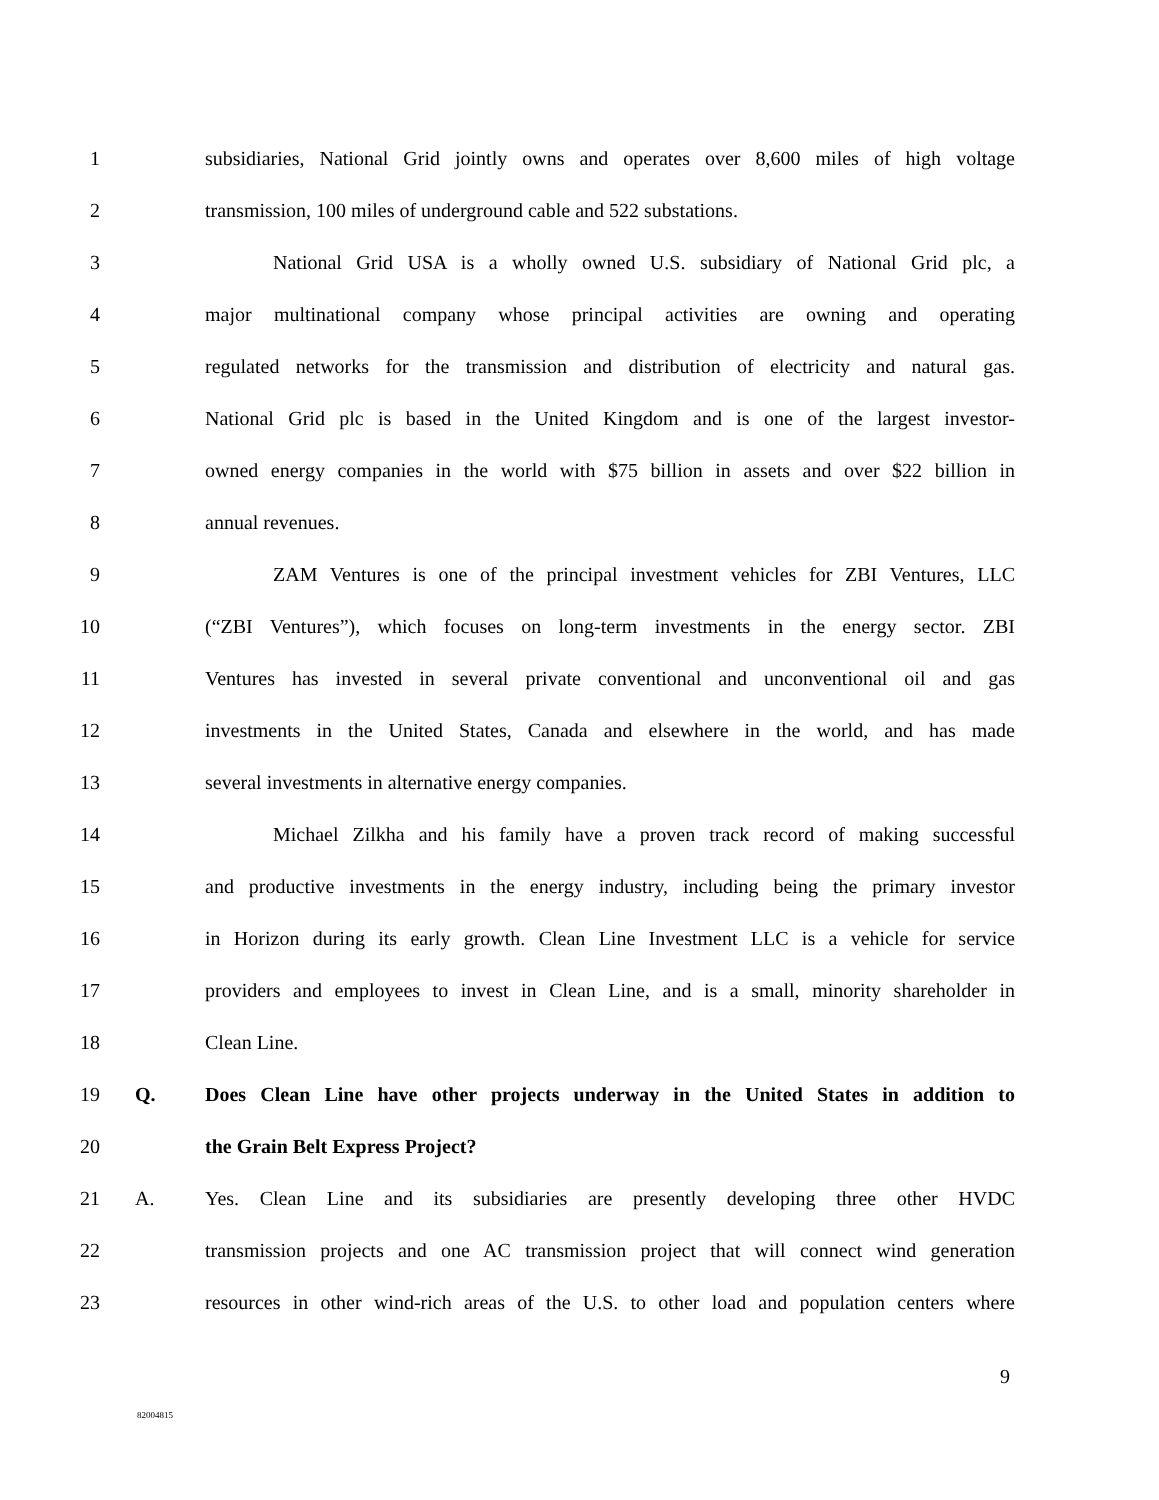1 subsidiaries, National Grid jointly owns and operates over 8,600 miles of high voltage
2 transmission, 100 miles of underground cable and 522 substations.
3 National Grid USA is a wholly owned U.S. subsidiary of National Grid plc, a
4 major multinational company whose principal activities are owning and operating
5 regulated networks for the transmission and distribution of electricity and natural gas.
6 National Grid plc is based in the United Kingdom and is one of the largest investor-
7 owned energy companies in the world with $75 billion in assets and over $22 billion in
8 annual revenues.
9 ZAM Ventures is one of the principal investment vehicles for ZBI Ventures, LLC
10 (“ZBI Ventures”), which focuses on long-term investments in the energy sector. ZBI
11 Ventures has invested in several private conventional and unconventional oil and gas
12 investments in the United States, Canada and elsewhere in the world, and has made
13 several investments in alternative energy companies.
14 Michael Zilkha and his family have a proven track record of making successful
15 and productive investments in the energy industry, including being the primary investor
16 in Horizon during its early growth. Clean Line Investment LLC is a vehicle for service
17 providers and employees to invest in Clean Line, and is a small, minority shareholder in
18 Clean Line.
19 Q. Does Clean Line have other projects underway in the United States in addition to
20 the Grain Belt Express Project?
21 A. Yes. Clean Line and its subsidiaries are presently developing three other HVDC
22 transmission projects and one AC transmission project that will connect wind generation
23 resources in other wind-rich areas of the U.S. to other load and population centers where
9
82004815